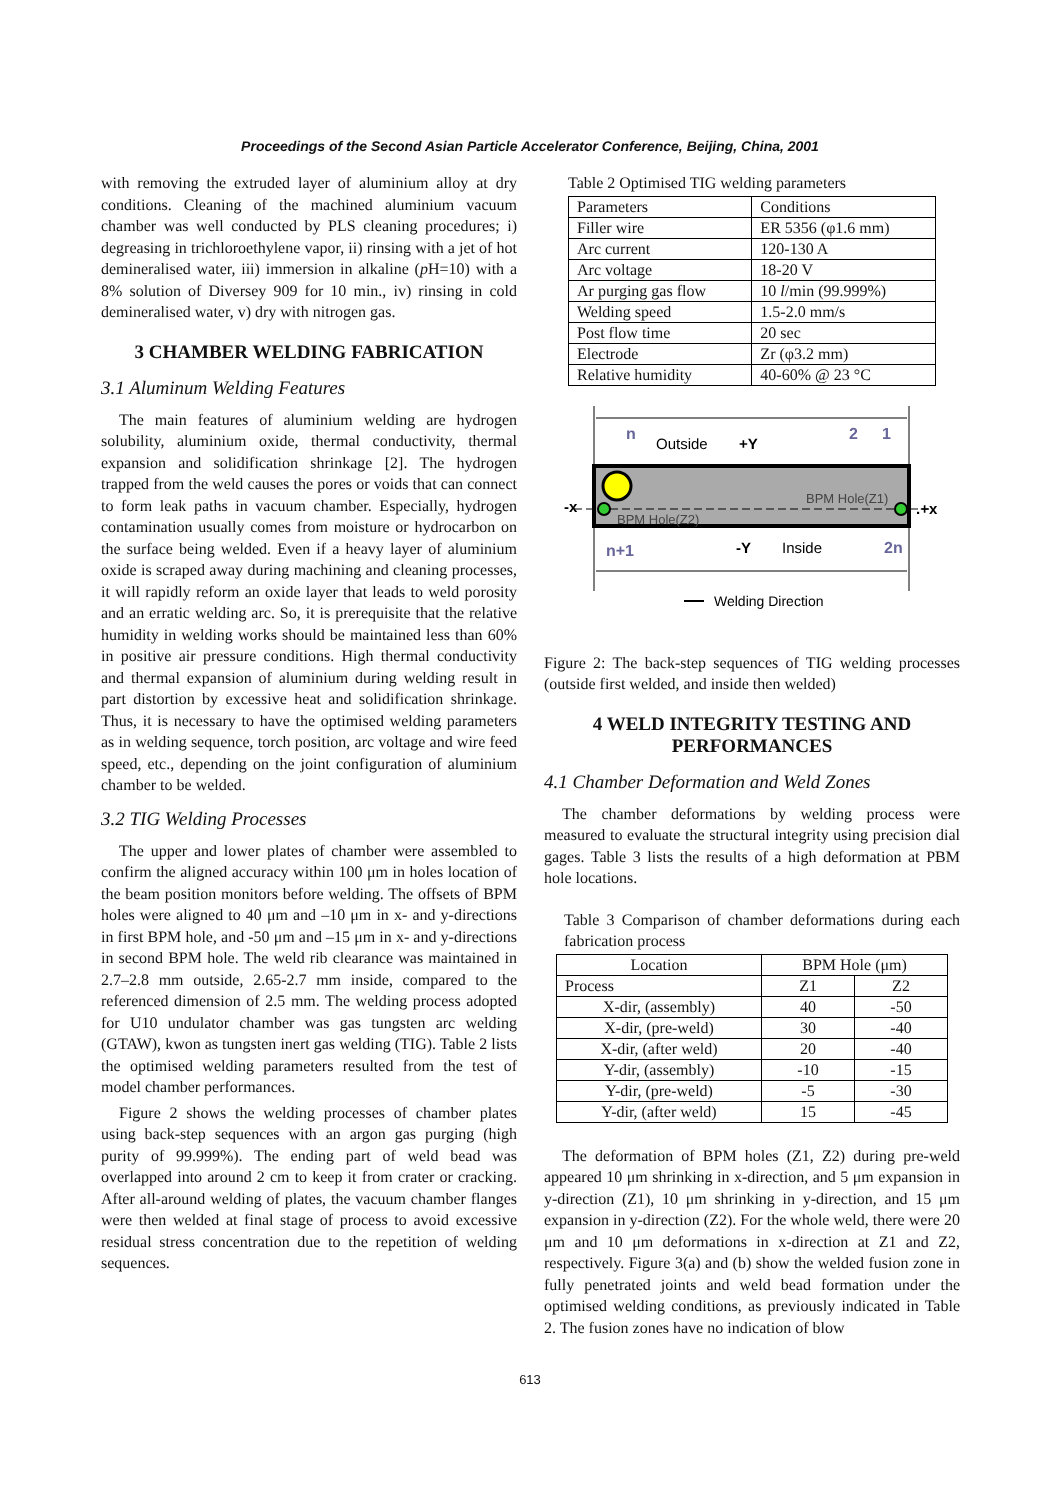Proceedings of the Second Asian Particle Accelerator Conference, Beijing, China, 2001
with removing the extruded layer of aluminium alloy at dry conditions. Cleaning of the machined aluminium vacuum chamber was well conducted by PLS cleaning procedures; i) degreasing in trichloroethylene vapor, ii) rinsing with a jet of hot demineralised water, iii) immersion in alkaline (p H=10) with a 8% solution of Diversey 909 for 10 min., iv) rinsing in cold demineralised water, v) dry with nitrogen gas.
3 CHAMBER WELDING FABRICATION
3.1 Aluminum Welding Features
The main features of aluminium welding are hydrogen solubility, aluminium oxide, thermal conductivity, thermal expansion and solidification shrinkage [2]. The hydrogen trapped from the weld causes the pores or voids that can connect to form leak paths in vacuum chamber. Especially, hydrogen contamination usually comes from moisture or hydrocarbon on the surface being welded. Even if a heavy layer of aluminium oxide is scraped away during machining and cleaning processes, it will rapidly reform an oxide layer that leads to weld porosity and an erratic welding arc. So, it is prerequisite that the relative humidity in welding works should be maintained less than 60% in positive air pressure conditions. High thermal conductivity and thermal expansion of aluminium during welding result in part distortion by excessive heat and solidification shrinkage. Thus, it is necessary to have the optimised welding parameters as in welding sequence, torch position, arc voltage and wire feed speed, etc., depending on the joint configuration of aluminium chamber to be welded.
3.2 TIG Welding Processes
The upper and lower plates of chamber were assembled to confirm the aligned accuracy within 100 μm in holes location of the beam position monitors before welding. The offsets of BPM holes were aligned to 40 μm and –10 μm in x- and y-directions in first BPM hole, and -50 μm and –15 μm in x- and y-directions in second BPM hole. The weld rib clearance was maintained in 2.7–2.8 mm outside, 2.65-2.7 mm inside, compared to the referenced dimension of 2.5 mm. The welding process adopted for U10 undulator chamber was gas tungsten arc welding (GTAW), kwon as tungsten inert gas welding (TIG). Table 2 lists the optimised welding parameters resulted from the test of model chamber performances.
Figure 2 shows the welding processes of chamber plates using back-step sequences with an argon gas purging (high purity of 99.999%). The ending part of weld bead was overlapped into around 2 cm to keep it from crater or cracking. After all-around welding of plates, the vacuum chamber flanges were then welded at final stage of process to avoid excessive residual stress concentration due to the repetition of welding sequences.
Table 2 Optimised TIG welding parameters
| Parameters | Conditions |
| --- | --- |
| Filler wire | ER 5356 (φ1.6 mm) |
| Arc current | 120-130 A |
| Arc voltage | 18-20 V |
| Ar purging gas flow | 10 l /min (99.999%) |
| Welding speed | 1.5-2.0 mm/s |
| Post flow time | 20 sec |
| Electrode | Zr (φ3.2 mm) |
| Relative humidity | 40-60% @ 23 °C |
n
Outside
+Y
2
1
-x
.+x
BPM Hole(Z2)
BPM Hole(Z1)
n+1
-Y
Inside
2n
Welding Direction
Figure 2: The back-step sequences of TIG welding processes (outside first welded, and inside then welded)
4 WELD INTEGRITY TESTING AND PERFORMANCES
4.1 Chamber Deformation and Weld Zones
The chamber deformations by welding process were measured to evaluate the structural integrity using precision dial gages. Table 3 lists the results of a high deformation at PBM hole locations.
Table 3 Comparison of chamber deformations during each fabrication process
| Location | BPM Hole (μm) | |
| --- | --- | --- |
| Process | Z1 | Z2 |
| X-dir, (assembly) | 40 | -50 |
| X-dir, (pre-weld) | 30 | -40 |
| X-dir, (after weld) | 20 | -40 |
| Y-dir, (assembly) | -10 | -15 |
| Y-dir, (pre-weld) | -5 | -30 |
| Y-dir, (after weld) | 15 | -45 |
The deformation of BPM holes (Z1, Z2) during pre-weld appeared 10 μm shrinking in x-direction, and 5 μm expansion in y-direction (Z1), 10 μm shrinking in y-direction, and 15 μm expansion in y-direction (Z2). For the whole weld, there were 20 μm and 10 μm deformations in x-direction at Z1 and Z2, respectively. Figure 3(a) and (b) show the welded fusion zone in fully penetrated joints and weld bead formation under the optimised welding conditions, as previously indicated in Table 2. The fusion zones have no indication of blow
613